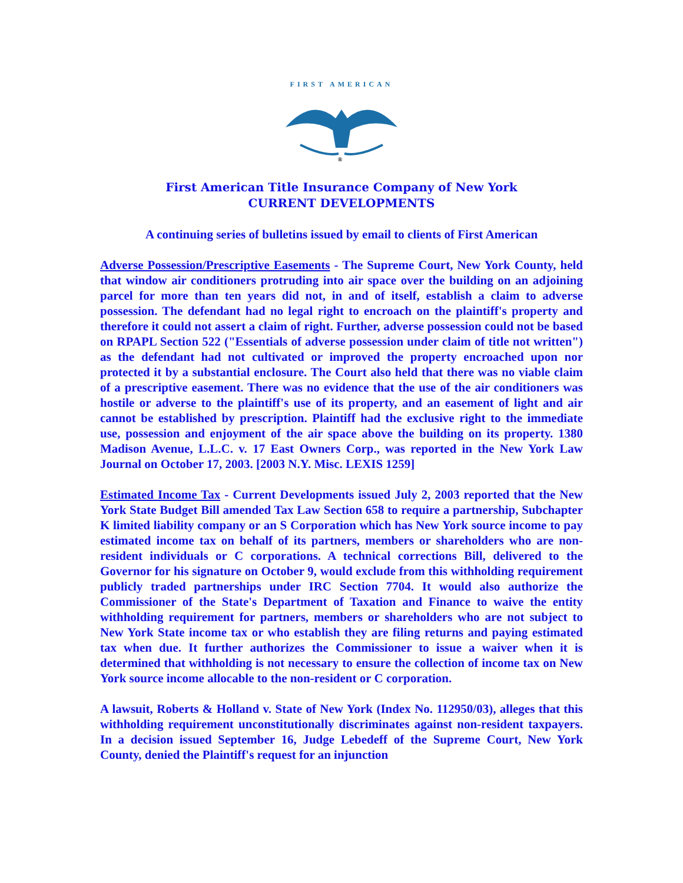FIRST AMERICAN
®
First American Title Insurance Company of New York
CURRENT DEVELOPMENTS
A continuing series of bulletins issued by email to clients of First American
Adverse Possession/Prescriptive Easements - The Supreme Court, New York County, held that window air conditioners protruding into air space over the building on an adjoining parcel for more than ten years did not, in and of itself, establish a claim to adverse possession. The defendant had no legal right to encroach on the plaintiff's property and therefore it could not assert a claim of right. Further, adverse possession could not be based on RPAPL Section 522 ("Essentials of adverse possession under claim of title not written") as the defendant had not cultivated or improved the property encroached upon nor protected it by a substantial enclosure. The Court also held that there was no viable claim of a prescriptive easement. There was no evidence that the use of the air conditioners was hostile or adverse to the plaintiff's use of its property, and an easement of light and air cannot be established by prescription. Plaintiff had the exclusive right to the immediate use, possession and enjoyment of the air space above the building on its property. 1380 Madison Avenue, L.L.C. v. 17 East Owners Corp., was reported in the New York Law Journal on October 17, 2003. [2003 N.Y. Misc. LEXIS 1259]
Estimated Income Tax - Current Developments issued July 2, 2003 reported that the New York State Budget Bill amended Tax Law Section 658 to require a partnership, Subchapter K limited liability company or an S Corporation which has New York source income to pay estimated income tax on behalf of its partners, members or shareholders who are non-resident individuals or C corporations. A technical corrections Bill, delivered to the Governor for his signature on October 9, would exclude from this withholding requirement publicly traded partnerships under IRC Section 7704. It would also authorize the Commissioner of the State's Department of Taxation and Finance to waive the entity withholding requirement for partners, members or shareholders who are not subject to New York State income tax or who establish they are filing returns and paying estimated tax when due. It further authorizes the Commissioner to issue a waiver when it is determined that withholding is not necessary to ensure the collection of income tax on New York source income allocable to the non-resident or C corporation.
A lawsuit, Roberts & Holland v. State of New York (Index No. 112950/03), alleges that this withholding requirement unconstitutionally discriminates against non-resident taxpayers. In a decision issued September 16, Judge Lebedeff of the Supreme Court, New York County, denied the Plaintiff's request for an injunction